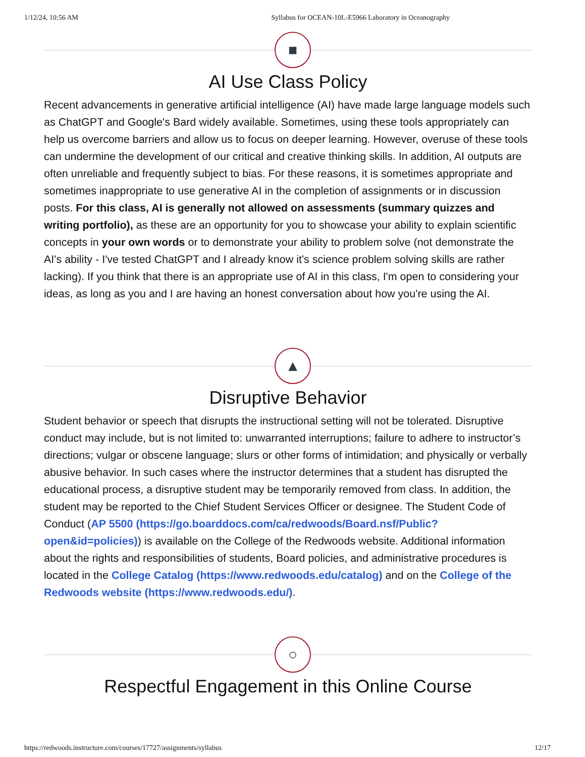1/12/24, 10:56 AM Syllabus for OCEAN-10L-E5966 Laboratory in Oceanography
■
AI Use Class Policy
Recent advancements in generative artificial intelligence (AI) have made large language models such as ChatGPT and Google's Bard widely available. Sometimes, using these tools appropriately can help us overcome barriers and allow us to focus on deeper learning. However, overuse of these tools can undermine the development of our critical and creative thinking skills. In addition, AI outputs are often unreliable and frequently subject to bias. For these reasons, it is sometimes appropriate and sometimes inappropriate to use generative AI in the completion of assignments or in discussion posts. For this class, AI is generally not allowed on assessments (summary quizzes and writing portfolio), as these are an opportunity for you to showcase your ability to explain scientific concepts in your own words or to demonstrate your ability to problem solve (not demonstrate the AI's ability - I've tested ChatGPT and I already know it's science problem solving skills are rather lacking). If you think that there is an appropriate use of AI in this class, I'm open to considering your ideas, as long as you and I are having an honest conversation about how you're using the AI.
▲
Disruptive Behavior
Student behavior or speech that disrupts the instructional setting will not be tolerated. Disruptive conduct may include, but is not limited to: unwarranted interruptions; failure to adhere to instructor’s directions; vulgar or obscene language; slurs or other forms of intimidation; and physically or verbally abusive behavior. In such cases where the instructor determines that a student has disrupted the educational process, a disruptive student may be temporarily removed from class. In addition, the student may be reported to the Chief Student Services Officer or designee. The Student Code of Conduct (AP 5500 (https://go.boarddocs.com/ca/redwoods/Board.nsf/Public?open&id=policies)) is available on the College of the Redwoods website. Additional information about the rights and responsibilities of students, Board policies, and administrative procedures is located in the College Catalog (https://www.redwoods.edu/catalog) and on the College of the Redwoods website (https://www.redwoods.edu/).
○
Respectful Engagement in this Online Course
https://redwoods.instructure.com/courses/17727/assignments/syllabus 12/17